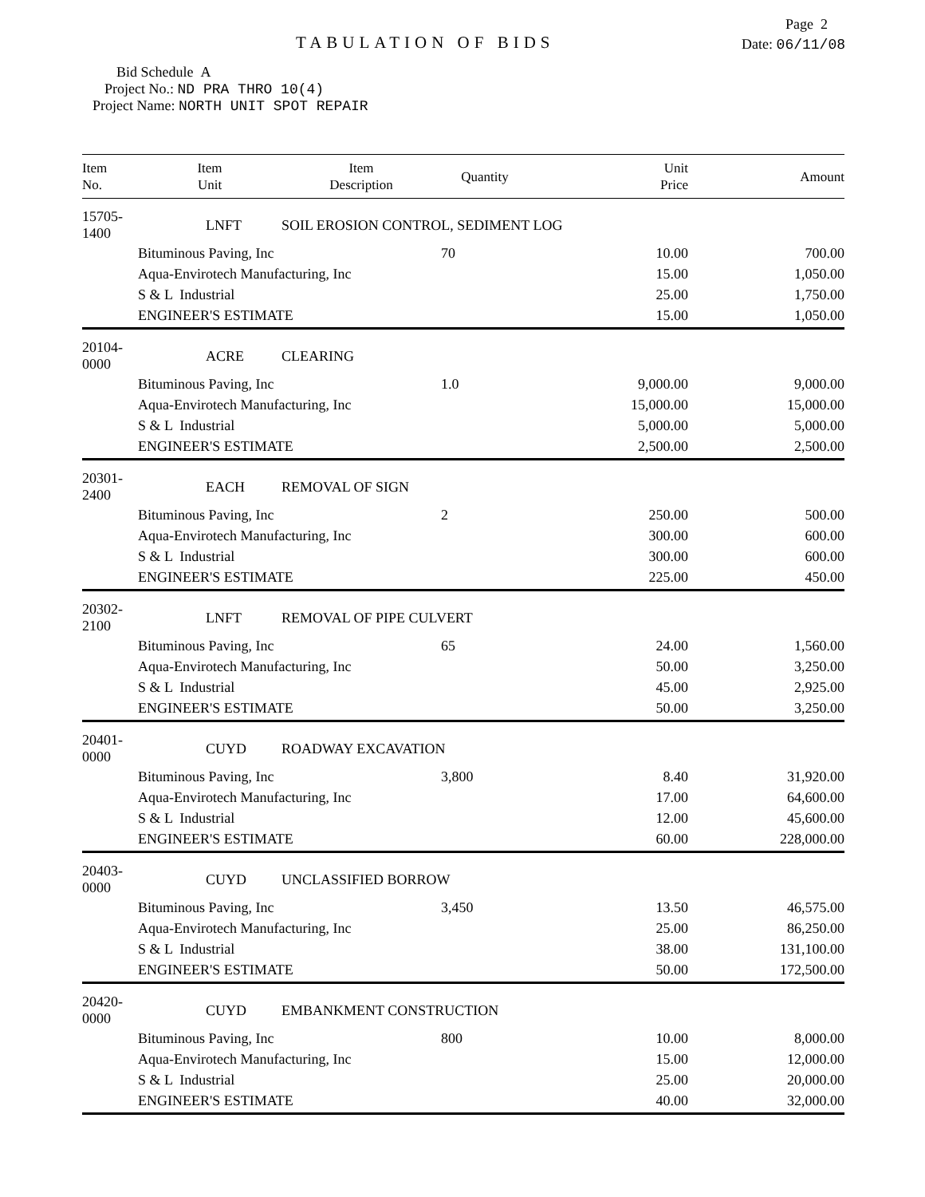Page 2
TABULATION OF BIDS Date: 06/11/08
Bid Schedule A
Project No.: ND PRA THRO 10(4)
Project Name: NORTH UNIT SPOT REPAIR
| Item No. | Item Unit | Item Description | Quantity | Unit Price | Amount |
| --- | --- | --- | --- | --- | --- |
| 15705-1400 | LNFT | SOIL EROSION CONTROL, SEDIMENT LOG | | | |
| | Bituminous Paving, Inc | | 70 | 10.00 | 700.00 |
| | Aqua-Envirotech Manufacturing, Inc | | | 15.00 | 1,050.00 |
| | S & L Industrial | | | 25.00 | 1,750.00 |
| | ENGINEER'S ESTIMATE | | | 15.00 | 1,050.00 |
| 20104-0000 | ACRE | CLEARING | | | |
| | Bituminous Paving, Inc | | 1.0 | 9,000.00 | 9,000.00 |
| | Aqua-Envirotech Manufacturing, Inc | | | 15,000.00 | 15,000.00 |
| | S & L Industrial | | | 5,000.00 | 5,000.00 |
| | ENGINEER'S ESTIMATE | | | 2,500.00 | 2,500.00 |
| 20301-2400 | EACH | REMOVAL OF SIGN | | | |
| | Bituminous Paving, Inc | | 2 | 250.00 | 500.00 |
| | Aqua-Envirotech Manufacturing, Inc | | | 300.00 | 600.00 |
| | S & L Industrial | | | 300.00 | 600.00 |
| | ENGINEER'S ESTIMATE | | | 225.00 | 450.00 |
| 20302-2100 | LNFT | REMOVAL OF PIPE CULVERT | | | |
| | Bituminous Paving, Inc | | 65 | 24.00 | 1,560.00 |
| | Aqua-Envirotech Manufacturing, Inc | | | 50.00 | 3,250.00 |
| | S & L Industrial | | | 45.00 | 2,925.00 |
| | ENGINEER'S ESTIMATE | | | 50.00 | 3,250.00 |
| 20401-0000 | CUYD | ROADWAY EXCAVATION | | | |
| | Bituminous Paving, Inc | | 3,800 | 8.40 | 31,920.00 |
| | Aqua-Envirotech Manufacturing, Inc | | | 17.00 | 64,600.00 |
| | S & L Industrial | | | 12.00 | 45,600.00 |
| | ENGINEER'S ESTIMATE | | | 60.00 | 228,000.00 |
| 20403-0000 | CUYD | UNCLASSIFIED BORROW | | | |
| | Bituminous Paving, Inc | | 3,450 | 13.50 | 46,575.00 |
| | Aqua-Envirotech Manufacturing, Inc | | | 25.00 | 86,250.00 |
| | S & L Industrial | | | 38.00 | 131,100.00 |
| | ENGINEER'S ESTIMATE | | | 50.00 | 172,500.00 |
| 20420-0000 | CUYD | EMBANKMENT CONSTRUCTION | | | |
| | Bituminous Paving, Inc | | 800 | 10.00 | 8,000.00 |
| | Aqua-Envirotech Manufacturing, Inc | | | 15.00 | 12,000.00 |
| | S & L Industrial | | | 25.00 | 20,000.00 |
| | ENGINEER'S ESTIMATE | | | 40.00 | 32,000.00 |